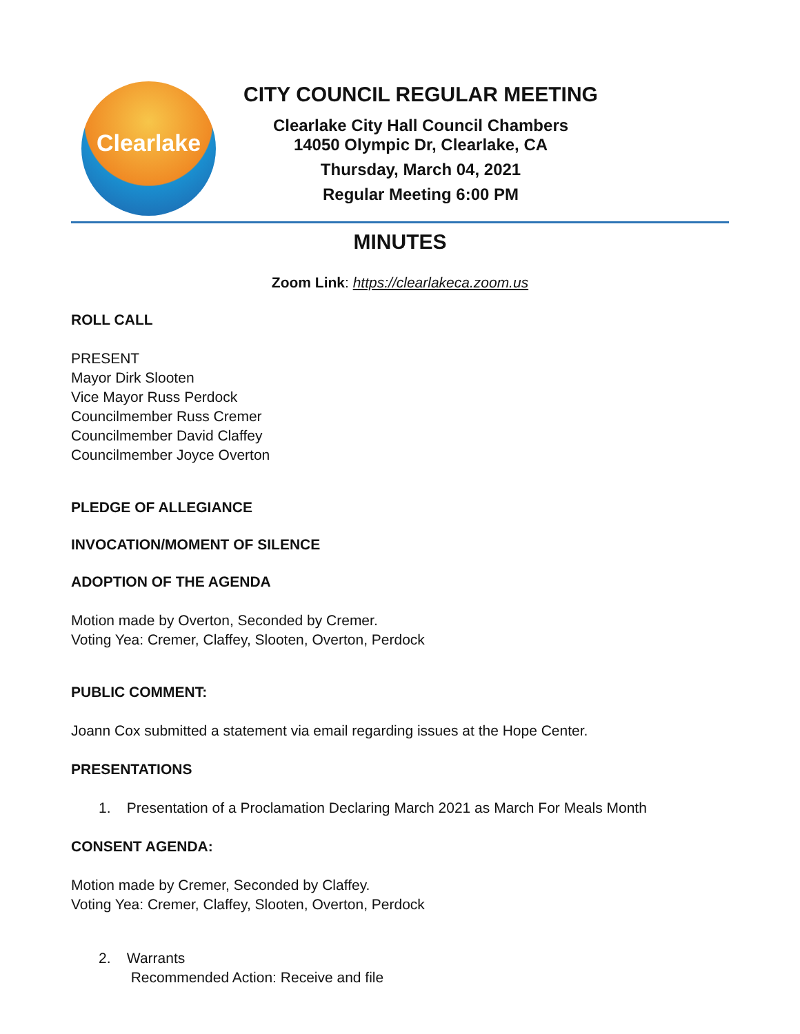Clearlake
CITY COUNCIL REGULAR MEETING
Clearlake City Hall Council Chambers
14050 Olympic Dr, Clearlake, CA
Thursday, March 04, 2021
Regular Meeting 6:00 PM
MINUTES
Zoom Link: https://clearlakeca.zoom.us
ROLL CALL
PRESENT
Mayor Dirk Slooten
Vice Mayor Russ Perdock
Councilmember Russ Cremer
Councilmember David Claffey
Councilmember Joyce Overton
PLEDGE OF ALLEGIANCE
INVOCATION/MOMENT OF SILENCE
ADOPTION OF THE AGENDA
Motion made by Overton, Seconded by Cremer.
Voting Yea: Cremer, Claffey, Slooten, Overton, Perdock
PUBLIC COMMENT:
Joann Cox submitted a statement via email regarding issues at the Hope Center.
PRESENTATIONS
1. Presentation of a Proclamation Declaring March 2021 as March For Meals Month
CONSENT AGENDA:
Motion made by Cremer, Seconded by Claffey.
Voting Yea: Cremer, Claffey, Slooten, Overton, Perdock
2. Warrants
Recommended Action: Receive and file